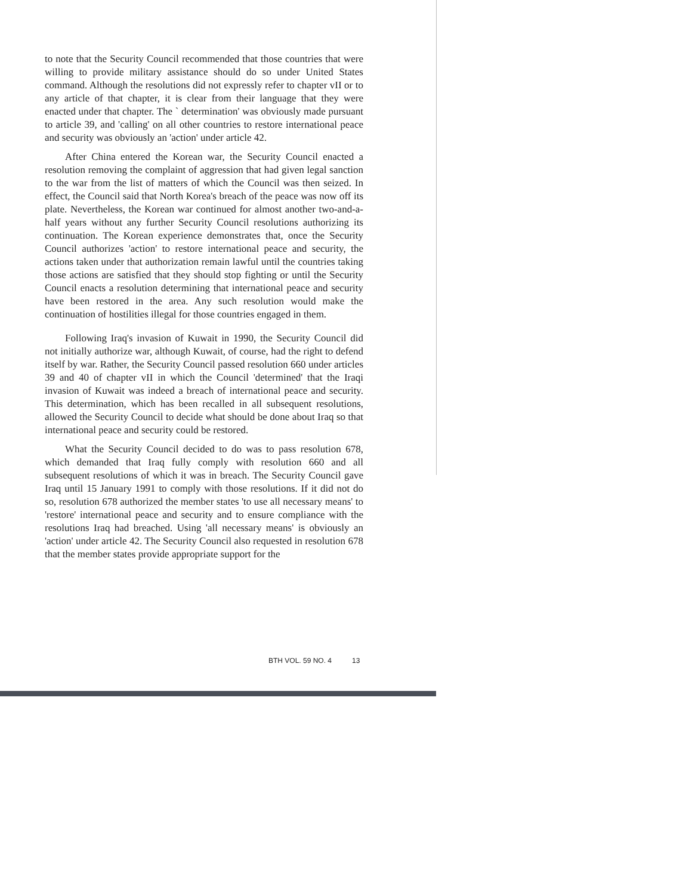to note that the Security Council recommended that those countries that were willing to provide military assistance should do so under United States command. Although the resolutions did not expressly refer to chapter vII or to any article of that chapter, it is clear from their language that they were enacted under that chapter. The ` determination' was obviously made pursuant to article 39, and 'calling' on all other countries to restore international peace and security was obviously an 'action' under article 42.
After China entered the Korean war, the Security Council enacted a resolution removing the complaint of aggression that had given legal sanction to the war from the list of matters of which the Council was then seized. In effect, the Council said that North Korea's breach of the peace was now off its plate. Nevertheless, the Korean war continued for almost another two-and-a-half years without any further Security Council resolutions authorizing its continuation. The Korean experience demonstrates that, once the Security Council authorizes 'action' to restore international peace and security, the actions taken under that authorization remain lawful until the countries taking those actions are satisfied that they should stop fighting or until the Security Council enacts a resolution determining that international peace and security have been restored in the area. Any such resolution would make the continuation of hostilities illegal for those countries engaged in them.
Following Iraq's invasion of Kuwait in 1990, the Security Council did not initially authorize war, although Kuwait, of course, had the right to defend itself by war. Rather, the Security Council passed resolution 660 under articles 39 and 40 of chapter vII in which the Council 'determined' that the Iraqi invasion of Kuwait was indeed a breach of international peace and security. This determination, which has been recalled in all subsequent resolutions, allowed the Security Council to decide what should be done about Iraq so that international peace and security could be restored.
What the Security Council decided to do was to pass resolution 678, which demanded that Iraq fully comply with resolution 660 and all subsequent resolutions of which it was in breach. The Security Council gave Iraq until 15 January 1991 to comply with those resolutions. If it did not do so, resolution 678 authorized the member states 'to use all necessary means' to 'restore' international peace and security and to ensure compliance with the resolutions Iraq had breached. Using 'all necessary means' is obviously an 'action' under article 42. The Security Council also requested in resolution 678 that the member states provide appropriate support for the
BTH VOL. 59 NO. 4 13